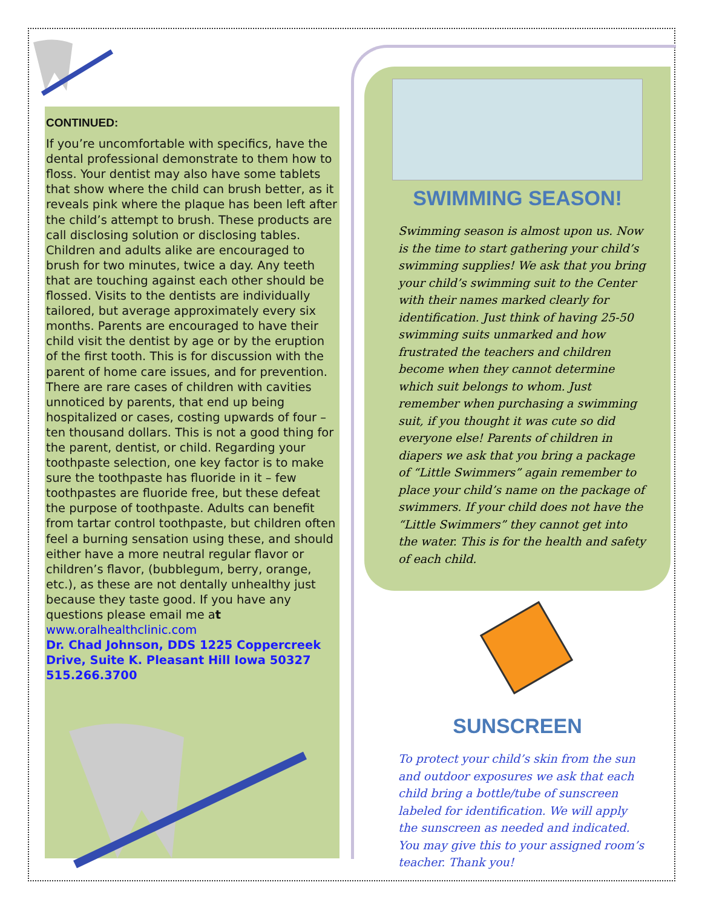CONTINUED:
If you’re uncomfortable with specifics, have the dental professional demonstrate to them how to floss. Your dentist may also have some tablets that show where the child can brush better, as it reveals pink where the plaque has been left after the child’s attempt to brush. These products are call disclosing solution or disclosing tables. Children and adults alike are encouraged to brush for two minutes, twice a day. Any teeth that are touching against each other should be flossed. Visits to the dentists are individually tailored, but average approximately every six months. Parents are encouraged to have their child visit the dentist by age or by the eruption of the first tooth. This is for discussion with the parent of home care issues, and for prevention. There are rare cases of children with cavities unnoticed by parents, that end up being hospitalized or cases, costing upwards of four – ten thousand dollars. This is not a good thing for the parent, dentist, or child. Regarding your toothpaste selection, one key factor is to make sure the toothpaste has fluoride in it – few toothpastes are fluoride free, but these defeat the purpose of toothpaste. Adults can benefit from tartar control toothpaste, but children often feel a burning sensation using these, and should either have a more neutral regular flavor or children’s flavor, (bubblegum, berry, orange, etc.), as these are not dentally unhealthy just because they taste good. If you have any questions please email me at
www.oralhealthclinic.com
Dr. Chad Johnson, DDS 1225 Coppercreek Drive, Suite K. Pleasant Hill Iowa 50327 515.266.3700
SWIMMING SEASON!
Swimming season is almost upon us. Now is the time to start gathering your child’s swimming supplies! We ask that you bring your child’s swimming suit to the Center with their names marked clearly for identification. Just think of having 25-50 swimming suits unmarked and how frustrated the teachers and children become when they cannot determine which suit belongs to whom. Just remember when purchasing a swimming suit, if you thought it was cute so did everyone else! Parents of children in diapers we ask that you bring a package of “Little Swimmers” again remember to place your child’s name on the package of swimmers. If your child does not have the “Little Swimmers” they cannot get into the water. This is for the health and safety of each child.
SUNSCREEN
To protect your child’s skin from the sun and outdoor exposures we ask that each child bring a bottle/tube of sunscreen labeled for identification. We will apply the sunscreen as needed and indicated. You may give this to your assigned room’s teacher. Thank you!